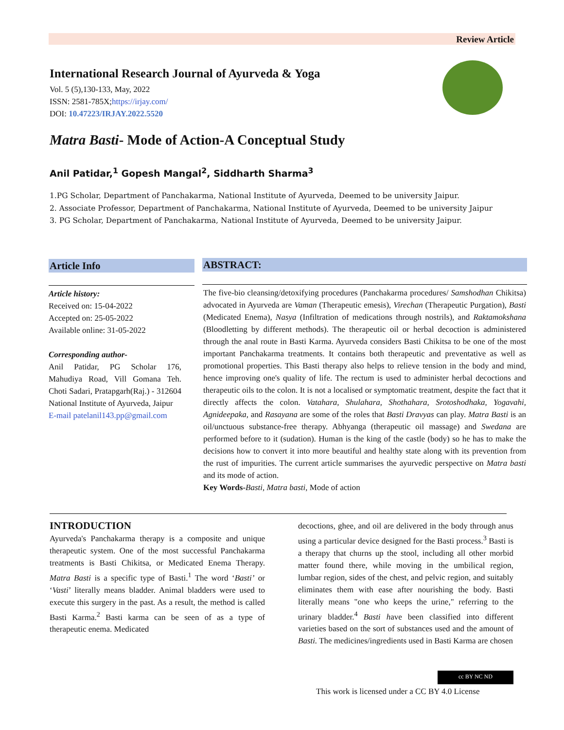Review Article
International Research Journal of Ayurveda & Yoga
Vol. 5 (5),130-133, May, 2022
ISSN: 2581-785X;https://irjay.com/
DOI: 10.47223/IRJAY.2022.5520
Matra Basti- Mode of Action-A Conceptual Study
Anil Patidar,<sup>1</sup> Gopesh Mangal<sup>2</sup>, Siddharth Sharma<sup>3</sup>
1.PG Scholar, Department of Panchakarma, National Institute of Ayurveda, Deemed to be university Jaipur.
2. Associate Professor, Department of Panchakarma, National Institute of Ayurveda, Deemed to be university Jaipur
3. PG Scholar, Department of Panchakarma, National Institute of Ayurveda, Deemed to be university Jaipur.
Article Info
Article history:
Received on: 15-04-2022
Accepted on: 25-05-2022
Available online: 31-05-2022
Corresponding author-
Anil Patidar, PG Scholar 176, Mahudiya Road, Vill Gomana Teh. Choti Sadari, Pratapgarh(Raj.) - 312604 National Institute of Ayurveda, Jaipur
E-mail patelanil143.pp@gmail.com
ABSTRACT:
The five-bio cleansing/detoxifying procedures (Panchakarma procedures/ Samshodhan Chikitsa) advocated in Ayurveda are Vaman (Therapeutic emesis), Virechan (Therapeutic Purgation), Basti (Medicated Enema), Nasya (Infiltration of medications through nostrils), and Raktamokshana (Bloodletting by different methods). The therapeutic oil or herbal decoction is administered through the anal route in Basti Karma. Ayurveda considers Basti Chikitsa to be one of the most important Panchakarma treatments. It contains both therapeutic and preventative as well as promotional properties. This Basti therapy also helps to relieve tension in the body and mind, hence improving one's quality of life. The rectum is used to administer herbal decoctions and therapeutic oils to the colon. It is not a localised or symptomatic treatment, despite the fact that it directly affects the colon. Vatahara, Shulahara, Shothahara, Srotoshodhaka, Yogavahi, Agnideepaka, and Rasayana are some of the roles that Basti Dravyas can play. Matra Basti is an oil/unctuous substance-free therapy. Abhyanga (therapeutic oil massage) and Swedana are performed before to it (sudation). Human is the king of the castle (body) so he has to make the decisions how to convert it into more beautiful and healthy state along with its prevention from the rust of impurities. The current article summarises the ayurvedic perspective on Matra basti and its mode of action.
Key Words-Basti, Matra basti, Mode of action
INTRODUCTION
Ayurveda's Panchakarma therapy is a composite and unique therapeutic system. One of the most successful Panchakarma treatments is Basti Chikitsa, or Medicated Enema Therapy. Matra Basti is a specific type of Basti.<sup>1</sup> The word ‘Basti’ or ‘Vasti’ literally means bladder. Animal bladders were used to execute this surgery in the past. As a result, the method is called Basti Karma.<sup>2</sup> Basti karma can be seen of as a type of therapeutic enema. Medicated
decoctions, ghee, and oil are delivered in the body through anus using a particular device designed for the Basti process.<sup>3</sup> Basti is a therapy that churns up the stool, including all other morbid matter found there, while moving in the umbilical region, lumbar region, sides of the chest, and pelvic region, and suitably eliminates them with ease after nourishing the body. Basti literally means "one who keeps the urine," referring to the urinary bladder.<sup>4</sup> Basti have been classified into different varieties based on the sort of substances used and the amount of Basti. The medicines/ingredients used in Basti Karma are chosen
cc BY NC ND
This work is licensed under a CC BY 4.0 License